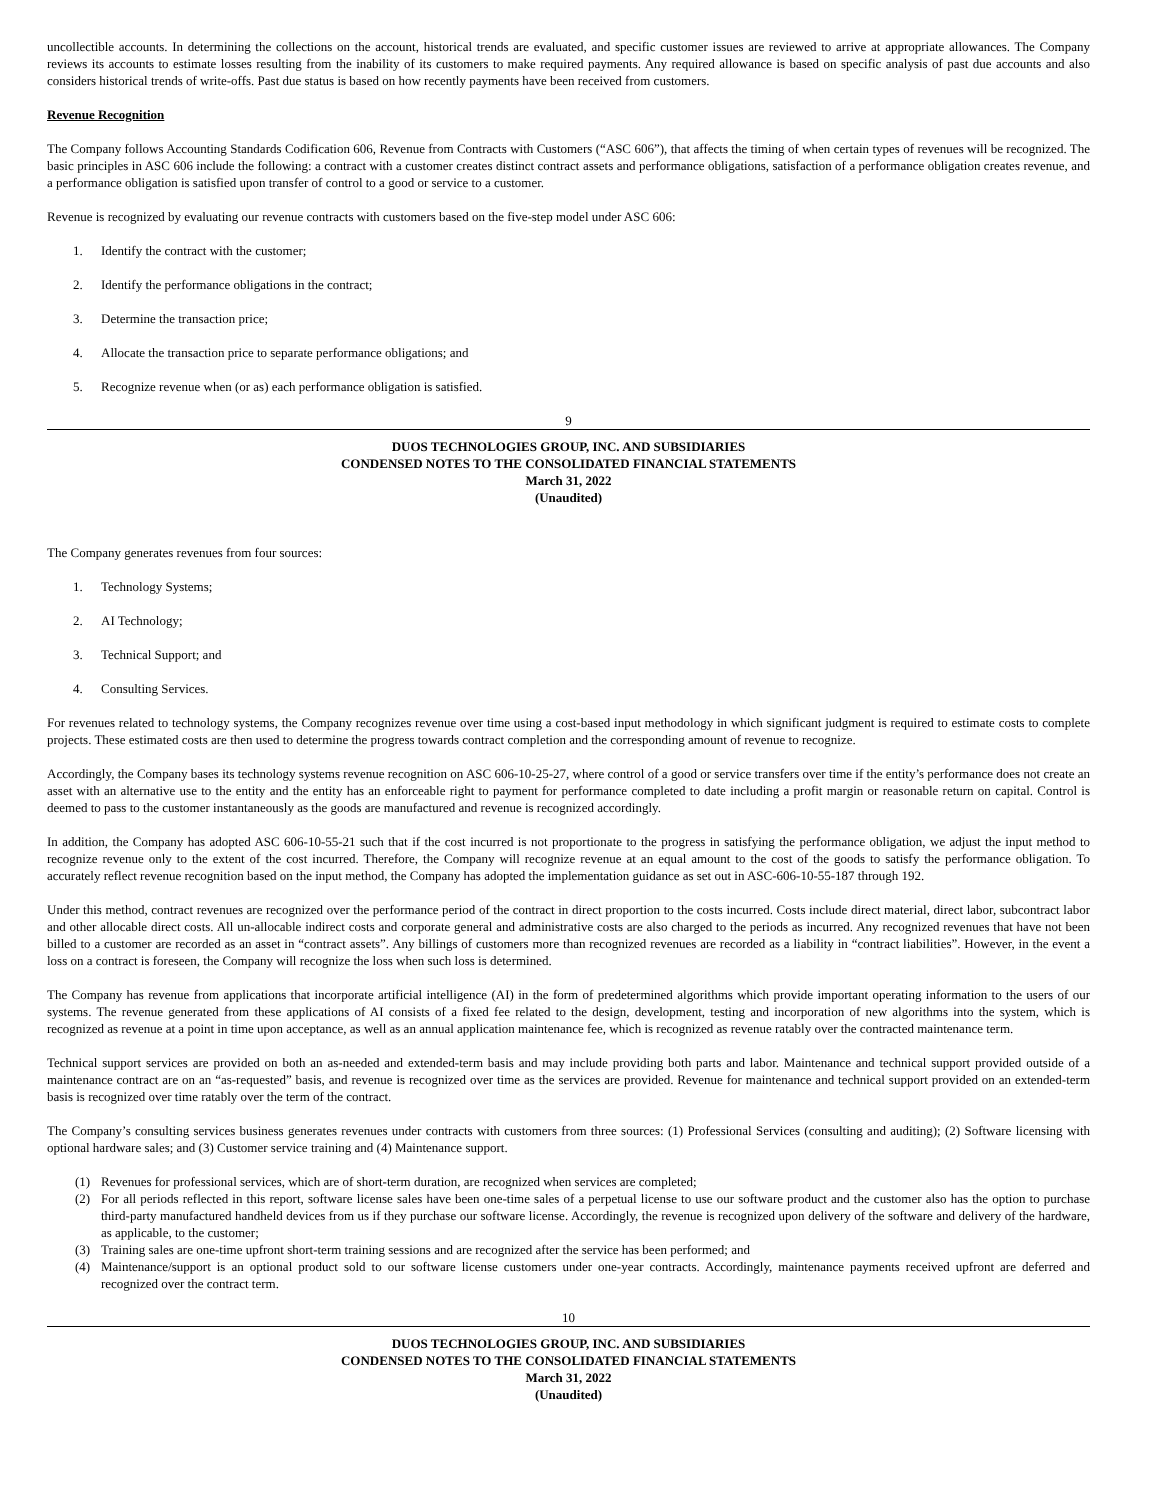uncollectible accounts. In determining the collections on the account, historical trends are evaluated, and specific customer issues are reviewed to arrive at appropriate allowances. The Company reviews its accounts to estimate losses resulting from the inability of its customers to make required payments. Any required allowance is based on specific analysis of past due accounts and also considers historical trends of write-offs. Past due status is based on how recently payments have been received from customers.
Revenue Recognition
The Company follows Accounting Standards Codification 606, Revenue from Contracts with Customers (“ASC 606”), that affects the timing of when certain types of revenues will be recognized. The basic principles in ASC 606 include the following: a contract with a customer creates distinct contract assets and performance obligations, satisfaction of a performance obligation creates revenue, and a performance obligation is satisfied upon transfer of control to a good or service to a customer.
Revenue is recognized by evaluating our revenue contracts with customers based on the five-step model under ASC 606:
1. Identify the contract with the customer;
2. Identify the performance obligations in the contract;
3. Determine the transaction price;
4. Allocate the transaction price to separate performance obligations; and
5. Recognize revenue when (or as) each performance obligation is satisfied.
9
DUOS TECHNOLOGIES GROUP, INC. AND SUBSIDIARIES
CONDENSED NOTES TO THE CONSOLIDATED FINANCIAL STATEMENTS
March 31, 2022
(Unaudited)
The Company generates revenues from four sources:
1. Technology Systems;
2. AI Technology;
3. Technical Support; and
4. Consulting Services.
For revenues related to technology systems, the Company recognizes revenue over time using a cost-based input methodology in which significant judgment is required to estimate costs to complete projects. These estimated costs are then used to determine the progress towards contract completion and the corresponding amount of revenue to recognize.
Accordingly, the Company bases its technology systems revenue recognition on ASC 606-10-25-27, where control of a good or service transfers over time if the entity’s performance does not create an asset with an alternative use to the entity and the entity has an enforceable right to payment for performance completed to date including a profit margin or reasonable return on capital. Control is deemed to pass to the customer instantaneously as the goods are manufactured and revenue is recognized accordingly.
In addition, the Company has adopted ASC 606-10-55-21 such that if the cost incurred is not proportionate to the progress in satisfying the performance obligation, we adjust the input method to recognize revenue only to the extent of the cost incurred. Therefore, the Company will recognize revenue at an equal amount to the cost of the goods to satisfy the performance obligation. To accurately reflect revenue recognition based on the input method, the Company has adopted the implementation guidance as set out in ASC-606-10-55-187 through 192.
Under this method, contract revenues are recognized over the performance period of the contract in direct proportion to the costs incurred. Costs include direct material, direct labor, subcontract labor and other allocable direct costs. All un-allocable indirect costs and corporate general and administrative costs are also charged to the periods as incurred. Any recognized revenues that have not been billed to a customer are recorded as an asset in “contract assets”. Any billings of customers more than recognized revenues are recorded as a liability in “contract liabilities”. However, in the event a loss on a contract is foreseen, the Company will recognize the loss when such loss is determined.
The Company has revenue from applications that incorporate artificial intelligence (AI) in the form of predetermined algorithms which provide important operating information to the users of our systems. The revenue generated from these applications of AI consists of a fixed fee related to the design, development, testing and incorporation of new algorithms into the system, which is recognized as revenue at a point in time upon acceptance, as well as an annual application maintenance fee, which is recognized as revenue ratably over the contracted maintenance term.
Technical support services are provided on both an as-needed and extended-term basis and may include providing both parts and labor. Maintenance and technical support provided outside of a maintenance contract are on an “as-requested” basis, and revenue is recognized over time as the services are provided. Revenue for maintenance and technical support provided on an extended-term basis is recognized over time ratably over the term of the contract.
The Company’s consulting services business generates revenues under contracts with customers from three sources: (1) Professional Services (consulting and auditing); (2) Software licensing with optional hardware sales; and (3) Customer service training and (4) Maintenance support.
(1) Revenues for professional services, which are of short-term duration, are recognized when services are completed;
(2) For all periods reflected in this report, software license sales have been one-time sales of a perpetual license to use our software product and the customer also has the option to purchase third-party manufactured handheld devices from us if they purchase our software license. Accordingly, the revenue is recognized upon delivery of the software and delivery of the hardware, as applicable, to the customer;
(3) Training sales are one-time upfront short-term training sessions and are recognized after the service has been performed; and
(4) Maintenance/support is an optional product sold to our software license customers under one-year contracts. Accordingly, maintenance payments received upfront are deferred and recognized over the contract term.
10
DUOS TECHNOLOGIES GROUP, INC. AND SUBSIDIARIES
CONDENSED NOTES TO THE CONSOLIDATED FINANCIAL STATEMENTS
March 31, 2022
(Unaudited)